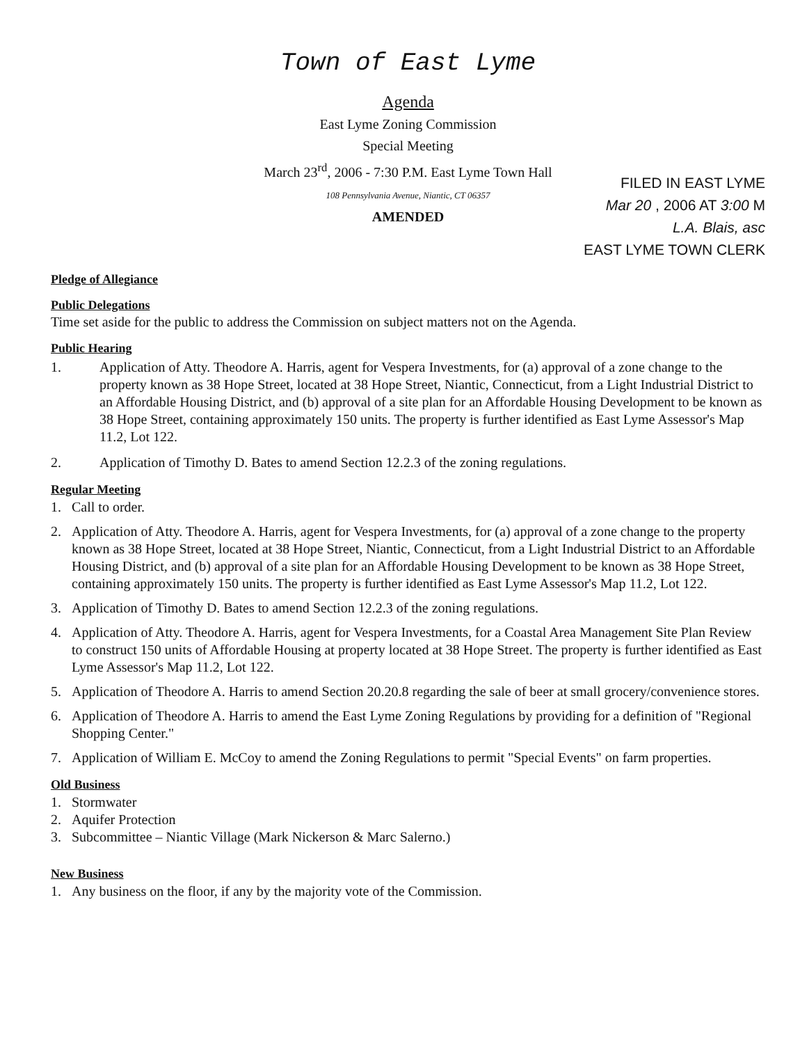Town of East Lyme
Agenda
East Lyme Zoning Commission
Special Meeting
March 23<sup>rd</sup>, 2006 - 7:30 P.M. East Lyme Town Hall
108 Pennsylvania Avenue, Niantic, CT 06357
AMENDED
FILED IN EAST LYME
Mar 20 , 2006 AT 3:00 M
L.A. Blais, asc
EAST LYME TOWN CLERK
Pledge of Allegiance
Public Delegations
Time set aside for the public to address the Commission on subject matters not on the Agenda.
Public Hearing
1. Application of Atty. Theodore A. Harris, agent for Vespera Investments, for (a) approval of a zone change to the property known as 38 Hope Street, located at 38 Hope Street, Niantic, Connecticut, from a Light Industrial District to an Affordable Housing District, and (b) approval of a site plan for an Affordable Housing Development to be known as 38 Hope Street, containing approximately 150 units. The property is further identified as East Lyme Assessor's Map 11.2, Lot 122.
2. Application of Timothy D. Bates to amend Section 12.2.3 of the zoning regulations.
Regular Meeting
1. Call to order.
2. Application of Atty. Theodore A. Harris, agent for Vespera Investments, for (a) approval of a zone change to the property known as 38 Hope Street, located at 38 Hope Street, Niantic, Connecticut, from a Light Industrial District to an Affordable Housing District, and (b) approval of a site plan for an Affordable Housing Development to be known as 38 Hope Street, containing approximately 150 units. The property is further identified as East Lyme Assessor's Map 11.2, Lot 122.
3. Application of Timothy D. Bates to amend Section 12.2.3 of the zoning regulations.
4. Application of Atty. Theodore A. Harris, agent for Vespera Investments, for a Coastal Area Management Site Plan Review to construct 150 units of Affordable Housing at property located at 38 Hope Street. The property is further identified as East Lyme Assessor's Map 11.2, Lot 122.
5. Application of Theodore A. Harris to amend Section 20.20.8 regarding the sale of beer at small grocery/convenience stores.
6. Application of Theodore A. Harris to amend the East Lyme Zoning Regulations by providing for a definition of "Regional Shopping Center."
7. Application of William E. McCoy to amend the Zoning Regulations to permit "Special Events" on farm properties.
Old Business
1. Stormwater
2. Aquifer Protection
3. Subcommittee – Niantic Village (Mark Nickerson & Marc Salerno.)
New Business
1. Any business on the floor, if any by the majority vote of the Commission.